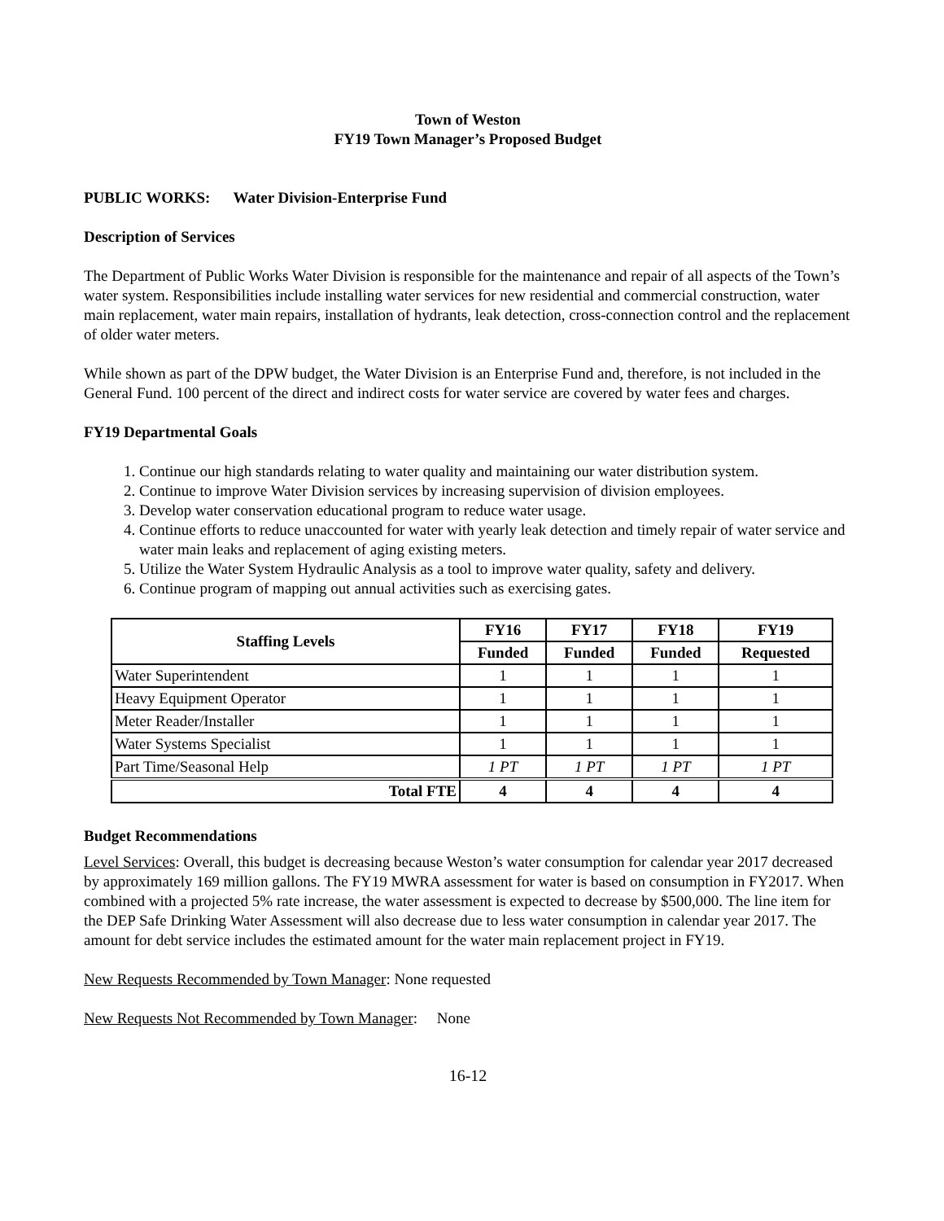Town of Weston
FY19 Town Manager’s Proposed Budget
PUBLIC WORKS: Water Division-Enterprise Fund
Description of Services
The Department of Public Works Water Division is responsible for the maintenance and repair of all aspects of the Town’s water system. Responsibilities include installing water services for new residential and commercial construction, water main replacement, water main repairs, installation of hydrants, leak detection, cross-connection control and the replacement of older water meters.
While shown as part of the DPW budget, the Water Division is an Enterprise Fund and, therefore, is not included in the General Fund. 100 percent of the direct and indirect costs for water service are covered by water fees and charges.
FY19 Departmental Goals
1. Continue our high standards relating to water quality and maintaining our water distribution system.
2. Continue to improve Water Division services by increasing supervision of division employees.
3. Develop water conservation educational program to reduce water usage.
4. Continue efforts to reduce unaccounted for water with yearly leak detection and timely repair of water service and water main leaks and replacement of aging existing meters.
5. Utilize the Water System Hydraulic Analysis as a tool to improve water quality, safety and delivery.
6. Continue program of mapping out annual activities such as exercising gates.
| Staffing Levels | FY16 | FY17 | FY18 | FY19 |
| --- | --- | --- | --- | --- |
| | Funded | Funded | Funded | Requested |
| Water Superintendent | 1 | 1 | 1 | 1 |
| Heavy Equipment Operator | 1 | 1 | 1 | 1 |
| Meter Reader/Installer | 1 | 1 | 1 | 1 |
| Water Systems Specialist | 1 | 1 | 1 | 1 |
| Part Time/Seasonal Help | 1 PT | 1 PT | 1 PT | 1 PT |
| Total FTE | 4 | 4 | 4 | 4 |
Budget Recommendations
Level Services: Overall, this budget is decreasing because Weston’s water consumption for calendar year 2017 decreased by approximately 169 million gallons. The FY19 MWRA assessment for water is based on consumption in FY2017. When combined with a projected 5% rate increase, the water assessment is expected to decrease by $500,000. The line item for the DEP Safe Drinking Water Assessment will also decrease due to less water consumption in calendar year 2017. The amount for debt service includes the estimated amount for the water main replacement project in FY19.
New Requests Recommended by Town Manager: None requested
New Requests Not Recommended by Town Manager: None
16-12